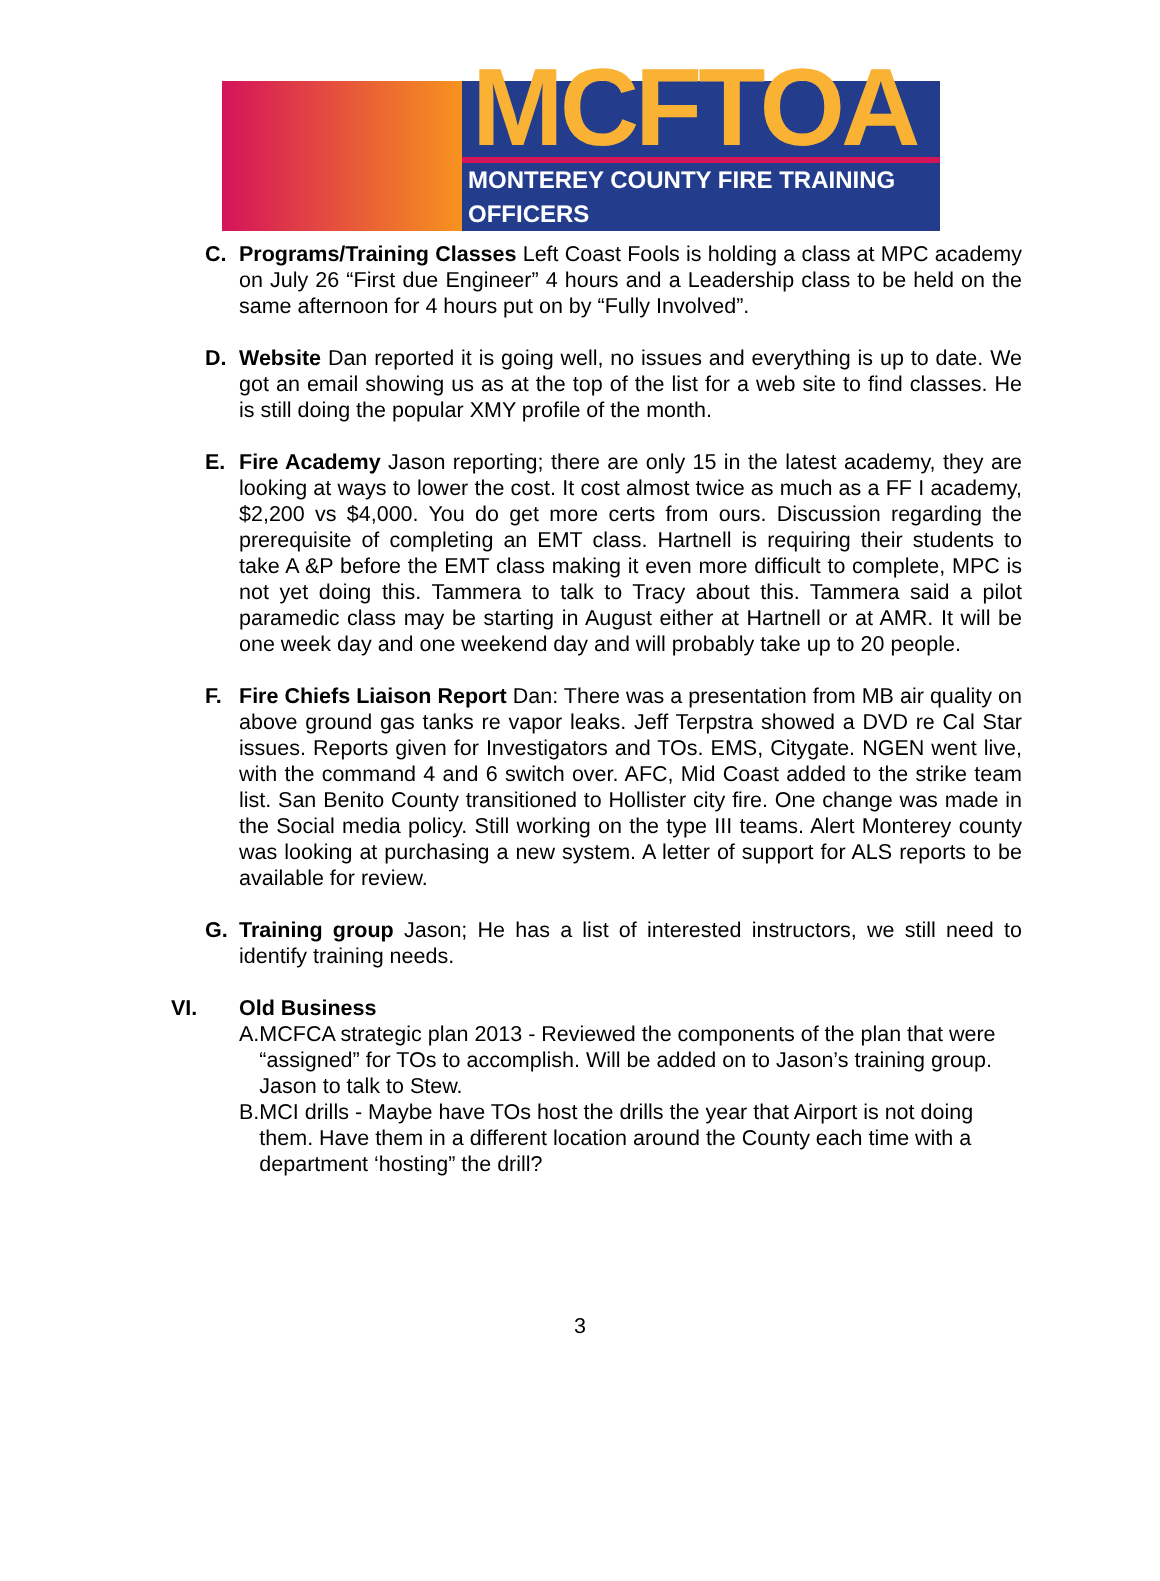MCFTOA
MONTEREY COUNTY FIRE TRAINING OFFICERS
C. Programs/Training Classes Left Coast Fools is holding a class at MPC academy on July 26 “First due Engineer” 4 hours and a Leadership class to be held on the same afternoon for 4 hours put on by “Fully Involved”.
D. Website Dan reported it is going well, no issues and everything is up to date. We got an email showing us as at the top of the list for a web site to find classes. He is still doing the popular XMY profile of the month.
E. Fire Academy Jason reporting; there are only 15 in the latest academy, they are looking at ways to lower the cost. It cost almost twice as much as a FF I academy, $2,200 vs $4,000. You do get more certs from ours. Discussion regarding the prerequisite of completing an EMT class. Hartnell is requiring their students to take A &P before the EMT class making it even more difficult to complete, MPC is not yet doing this. Tammera to talk to Tracy about this. Tammera said a pilot paramedic class may be starting in August either at Hartnell or at AMR. It will be one week day and one weekend day and will probably take up to 20 people.
F. Fire Chiefs Liaison Report Dan: There was a presentation from MB air quality on above ground gas tanks re vapor leaks. Jeff Terpstra showed a DVD re Cal Star issues. Reports given for Investigators and TOs. EMS, Citygate. NGEN went live, with the command 4 and 6 switch over. AFC, Mid Coast added to the strike team list. San Benito County transitioned to Hollister city fire. One change was made in the Social media policy. Still working on the type III teams. Alert Monterey county was looking at purchasing a new system. A letter of support for ALS reports to be available for review.
G. Training group Jason; He has a list of interested instructors, we still need to identify training needs.
VI. Old Business
A. MCFCA strategic plan 2013 - Reviewed the components of the plan that were “assigned” for TOs to accomplish. Will be added on to Jason’s training group. Jason to talk to Stew.
B. MCI drills - Maybe have TOs host the drills the year that Airport is not doing them. Have them in a different location around the County each time with a department ‘hosting” the drill?
3